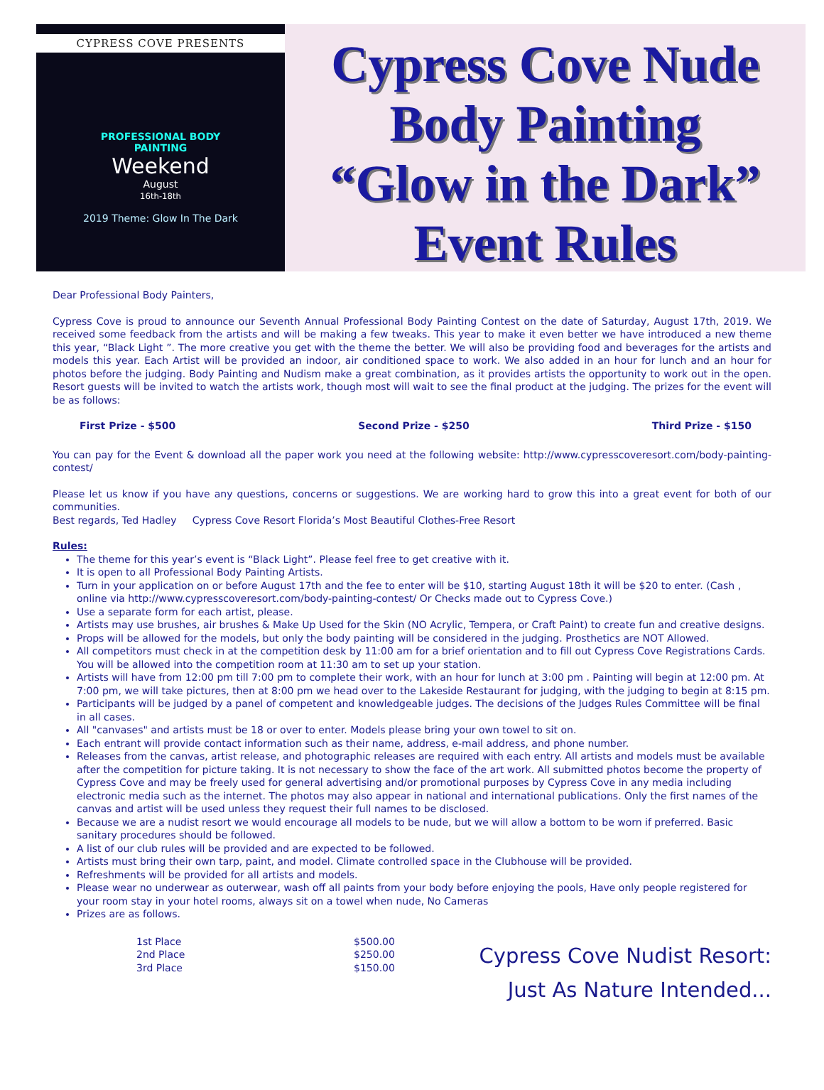CYPRESS COVE PRESENTS
PROFESSIONAL BODY
PAINTING
Weekend
August
16th-18th
2019 Theme: Glow In The Dark
Cypress Cove Nude
Body Painting
“Glow in the Dark”
Event Rules
Dear Professional Body Painters,
Cypress Cove is proud to announce our Seventh Annual Professional Body Painting Contest on the date of Saturday, August 17th, 2019. We received some feedback from the artists and will be making a few tweaks. This year to make it even better we have introduced a new theme this year, “Black Light ”. The more creative you get with the theme the better. We will also be providing food and beverages for the artists and models this year. Each Artist will be provided an indoor, air conditioned space to work. We also added in an hour for lunch and an hour for photos before the judging. Body Painting and Nudism make a great combination, as it provides artists the opportunity to work out in the open. Resort guests will be invited to watch the artists work, though most will wait to see the final product at the judging. The prizes for the event will be as follows:
First Prize - $500 Second Prize - $250 Third Prize - $150
You can pay for the Event & download all the paper work you need at the following website: http://www.cypresscoveresort.com/body-painting-contest/
Please let us know if you have any questions, concerns or suggestions. We are working hard to grow this into a great event for both of our communities.
Best regards, Ted Hadley Cypress Cove Resort Florida’s Most Beautiful Clothes-Free Resort
Rules:
The theme for this year’s event is “Black Light”. Please feel free to get creative with it.
It is open to all Professional Body Painting Artists.
Turn in your application on or before August 17th and the fee to enter will be $10, starting August 18th it will be $20 to enter. (Cash , online via http://www.cypresscoveresort.com/body-painting-contest/ Or Checks made out to Cypress Cove.)
Use a separate form for each artist, please.
Artists may use brushes, air brushes & Make Up Used for the Skin (NO Acrylic, Tempera, or Craft Paint) to create fun and creative designs.
Props will be allowed for the models, but only the body painting will be considered in the judging. Prosthetics are NOT Allowed.
All competitors must check in at the competition desk by 11:00 am for a brief orientation and to fill out Cypress Cove Registrations Cards. You will be allowed into the competition room at 11:30 am to set up your station.
Artists will have from 12:00 pm till 7:00 pm to complete their work, with an hour for lunch at 3:00 pm . Painting will begin at 12:00 pm. At 7:00 pm, we will take pictures, then at 8:00 pm we head over to the Lakeside Restaurant for judging, with the judging to begin at 8:15 pm.
Participants will be judged by a panel of competent and knowledgeable judges. The decisions of the Judges Rules Committee will be final in all cases.
All "canvases" and artists must be 18 or over to enter. Models please bring your own towel to sit on.
Each entrant will provide contact information such as their name, address, e-mail address, and phone number.
Releases from the canvas, artist release, and photographic releases are required with each entry. All artists and models must be available after the competition for picture taking. It is not necessary to show the face of the art work. All submitted photos become the property of Cypress Cove and may be freely used for general advertising and/or promotional purposes by Cypress Cove in any media including electronic media such as the internet. The photos may also appear in national and international publications. Only the first names of the canvas and artist will be used unless they request their full names to be disclosed.
Because we are a nudist resort we would encourage all models to be nude, but we will allow a bottom to be worn if preferred. Basic sanitary procedures should be followed.
A list of our club rules will be provided and are expected to be followed.
Artists must bring their own tarp, paint, and model. Climate controlled space in the Clubhouse will be provided.
Refreshments will be provided for all artists and models.
Please wear no underwear as outerwear, wash off all paints from your body before enjoying the pools, Have only people registered for your room stay in your hotel rooms, always sit on a towel when nude, No Cameras
Prizes are as follows.
| 1st Place | $500.00 |
| 2nd Place | $250.00 |
| 3rd Place | $150.00 |
Cypress Cove Nudist Resort:
Just As Nature Intended...